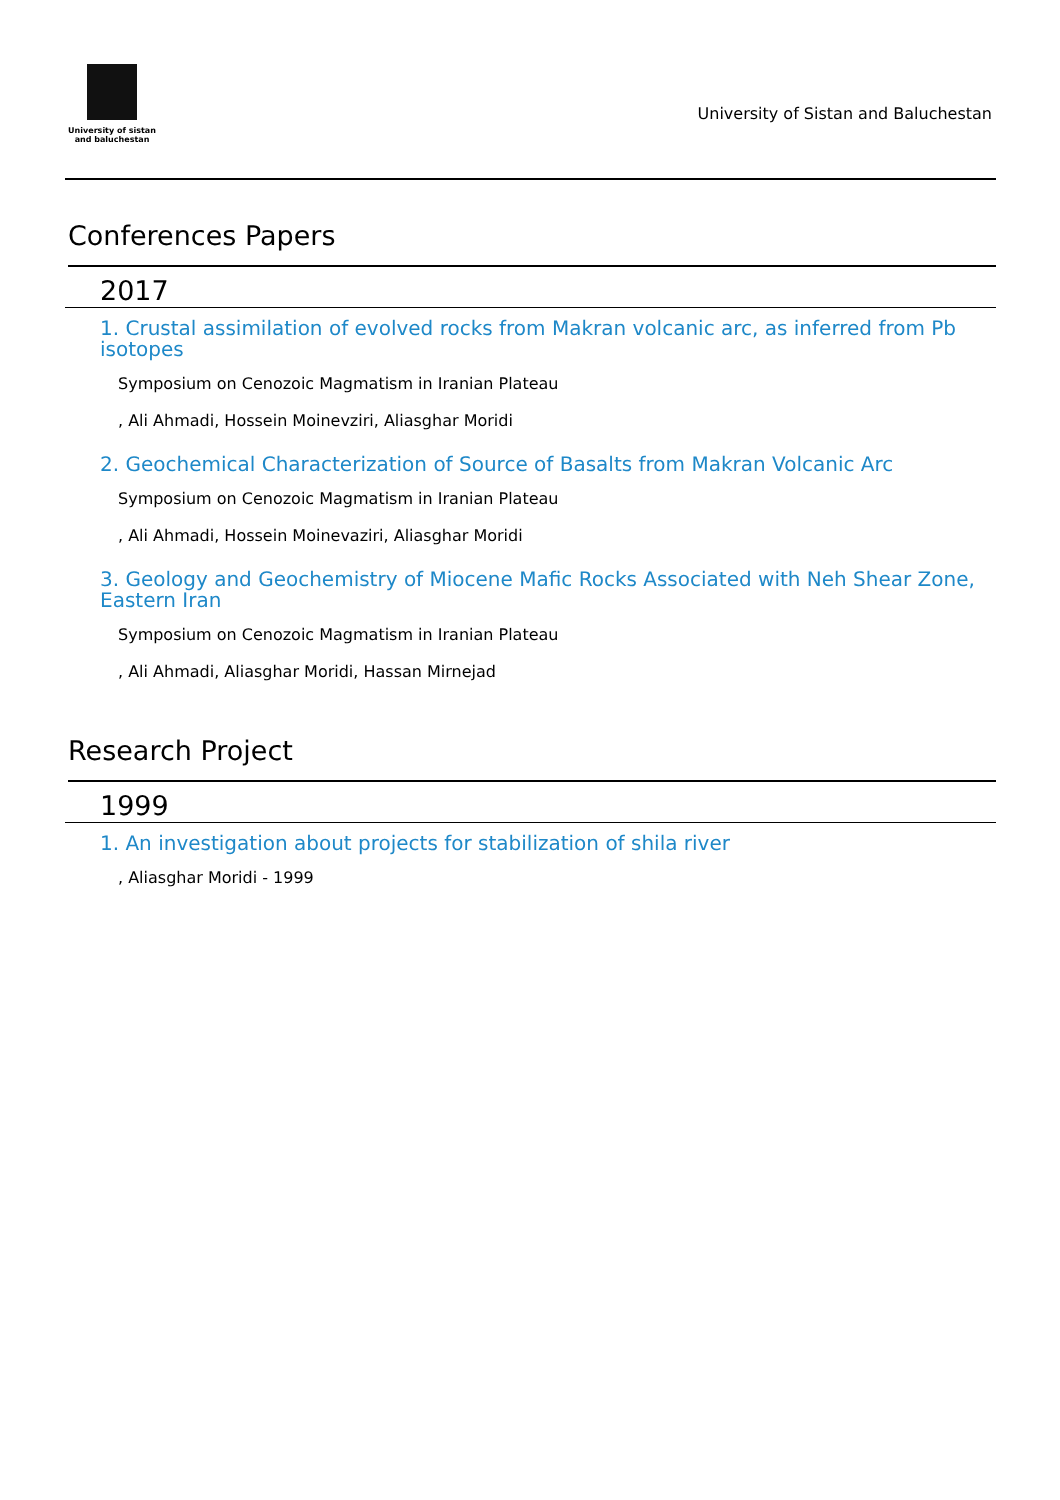University of sistan
and baluchestan
University of Sistan and Baluchestan
Conferences Papers
2017
1. Crustal assimilation of evolved rocks from Makran volcanic arc, as inferred from Pb isotopes
Symposium on Cenozoic Magmatism in Iranian Plateau
, Ali Ahmadi, Hossein Moinevziri, Aliasghar Moridi
2. Geochemical Characterization of Source of Basalts from Makran Volcanic Arc
Symposium on Cenozoic Magmatism in Iranian Plateau
, Ali Ahmadi, Hossein Moinevaziri, Aliasghar Moridi
3. Geology and Geochemistry of Miocene Mafic Rocks Associated with Neh Shear Zone, Eastern Iran
Symposium on Cenozoic Magmatism in Iranian Plateau
, Ali Ahmadi, Aliasghar Moridi, Hassan Mirnejad
Research Project
1999
1. An investigation about projects for stabilization of shila river
, Aliasghar Moridi - 1999